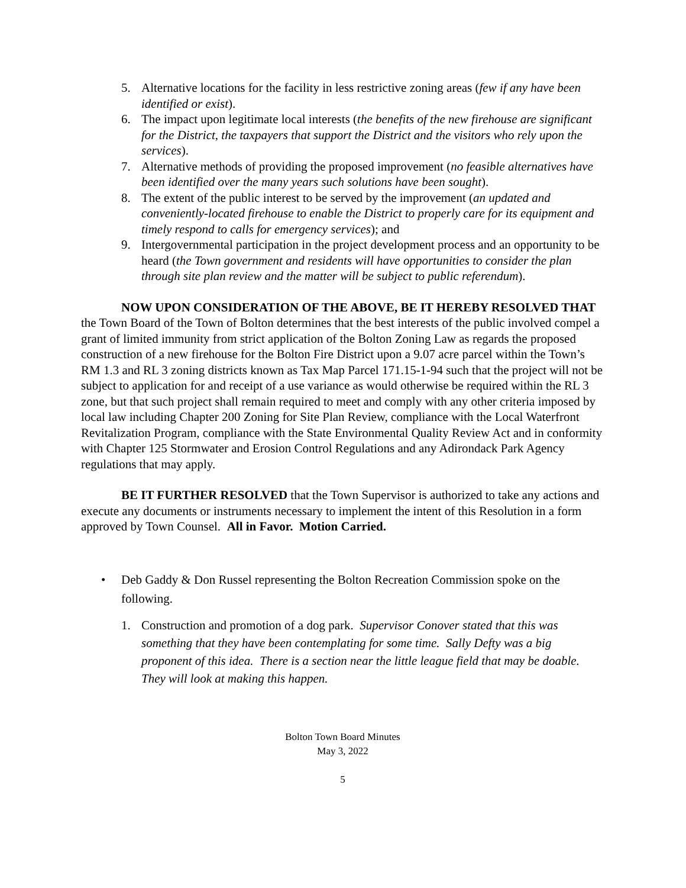5. Alternative locations for the facility in less restrictive zoning areas (few if any have been identified or exist).
6. The impact upon legitimate local interests (the benefits of the new firehouse are significant for the District, the taxpayers that support the District and the visitors who rely upon the services).
7. Alternative methods of providing the proposed improvement (no feasible alternatives have been identified over the many years such solutions have been sought).
8. The extent of the public interest to be served by the improvement (an updated and conveniently-located firehouse to enable the District to properly care for its equipment and timely respond to calls for emergency services); and
9. Intergovernmental participation in the project development process and an opportunity to be heard (the Town government and residents will have opportunities to consider the plan through site plan review and the matter will be subject to public referendum).
NOW UPON CONSIDERATION OF THE ABOVE, BE IT HEREBY RESOLVED THAT the Town Board of the Town of Bolton determines that the best interests of the public involved compel a grant of limited immunity from strict application of the Bolton Zoning Law as regards the proposed construction of a new firehouse for the Bolton Fire District upon a 9.07 acre parcel within the Town’s RM 1.3 and RL 3 zoning districts known as Tax Map Parcel 171.15-1-94 such that the project will not be subject to application for and receipt of a use variance as would otherwise be required within the RL 3 zone, but that such project shall remain required to meet and comply with any other criteria imposed by local law including Chapter 200 Zoning for Site Plan Review, compliance with the Local Waterfront Revitalization Program, compliance with the State Environmental Quality Review Act and in conformity with Chapter 125 Stormwater and Erosion Control Regulations and any Adirondack Park Agency regulations that may apply.
BE IT FURTHER RESOLVED that the Town Supervisor is authorized to take any actions and execute any documents or instruments necessary to implement the intent of this Resolution in a form approved by Town Counsel. All in Favor. Motion Carried.
• Deb Gaddy & Don Russel representing the Bolton Recreation Commission spoke on the following.
1. Construction and promotion of a dog park. Supervisor Conover stated that this was something that they have been contemplating for some time. Sally Defty was a big proponent of this idea. There is a section near the little league field that may be doable. They will look at making this happen.
Bolton Town Board Minutes
May 3, 2022
5